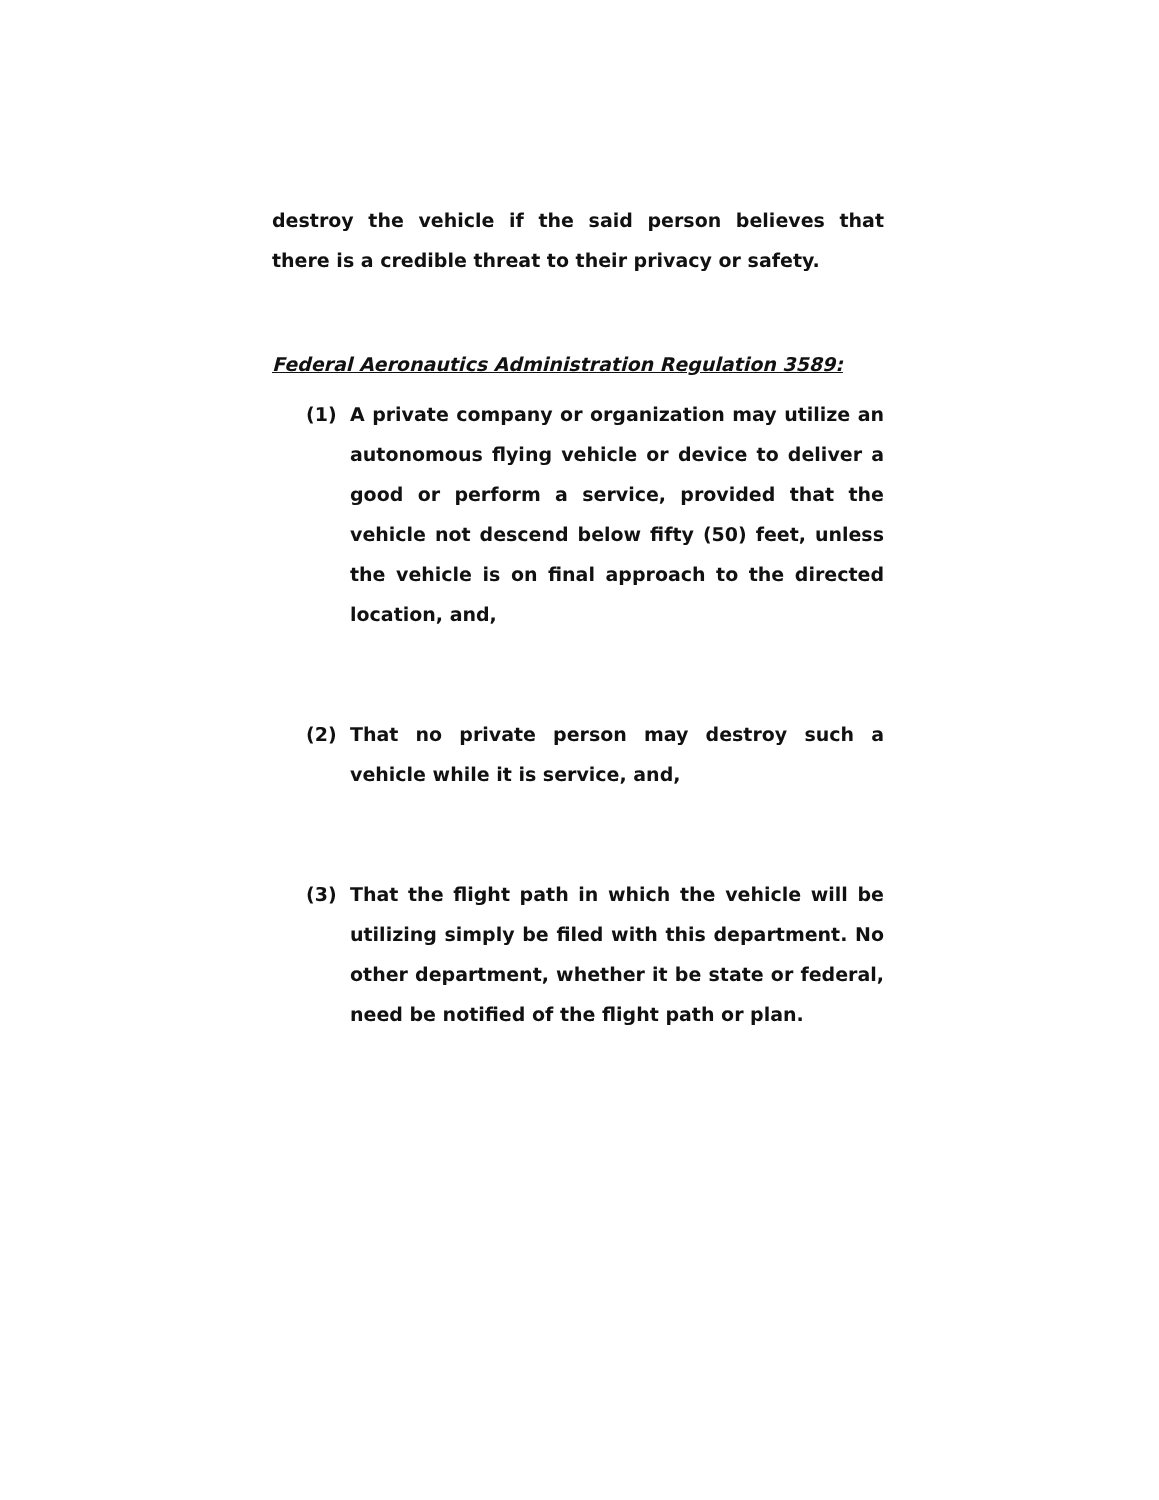destroy the vehicle if the said person believes that there is a credible threat to their privacy or safety.
Federal Aeronautics Administration Regulation 3589:
(1) A private company or organization may utilize an autonomous flying vehicle or device to deliver a good or perform a service, provided that the vehicle not descend below fifty (50) feet, unless the vehicle is on final approach to the directed location, and,
(2) That no private person may destroy such a vehicle while it is service, and,
(3) That the flight path in which the vehicle will be utilizing simply be filed with this department. No other department, whether it be state or federal, need be notified of the flight path or plan.